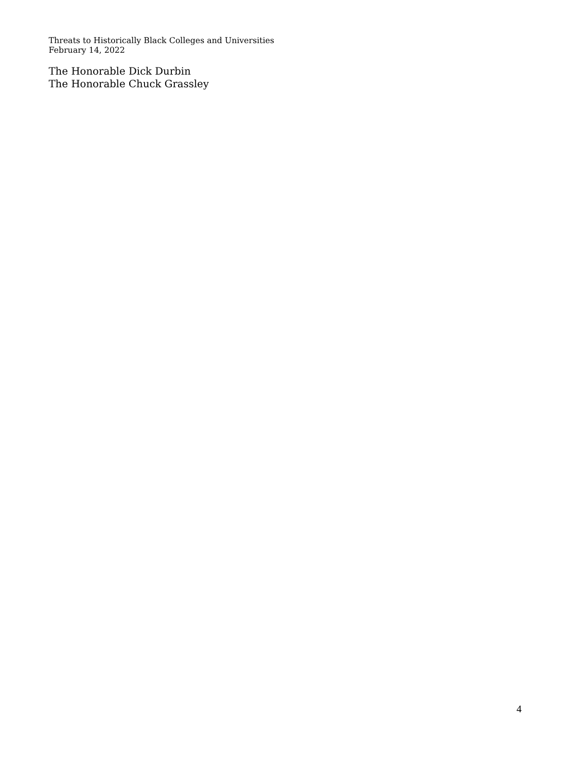Threats to Historically Black Colleges and Universities
February 14, 2022
The Honorable Dick Durbin
The Honorable Chuck Grassley
4